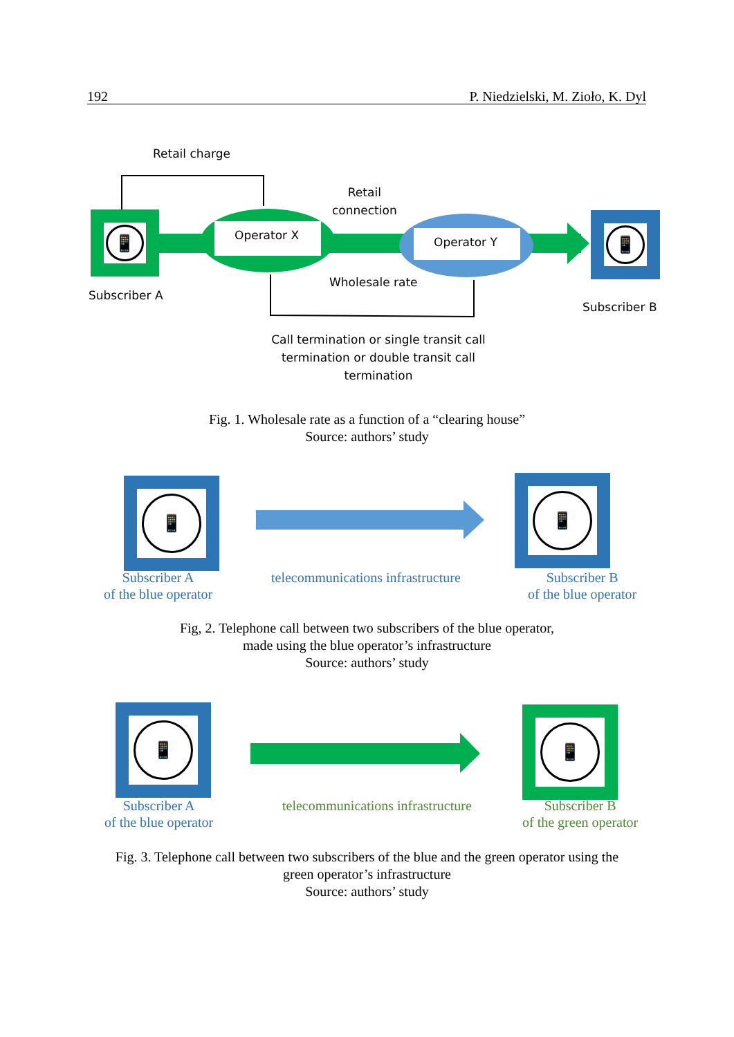192 P. Niedzielski, M. Zioło, K. Dyl
📱 📱
Retail charge
Retail
connection
Operator X Operator Y
Subscriber A
Wholesale rate
Subscriber B
Call termination or single transit call termination or double transit call termination
Fig. 1. Wholesale rate as a function of a “clearing house”
Source: authors’ study
📱 📱
Subscriber A
of the blue operator
telecommunications infrastructure
Subscriber B
of the blue operator
Fig, 2. Telephone call between two subscribers of the blue operator,
made using the blue operator’s infrastructure
Source: authors’ study
📱 📱
Subscriber A
of the blue operator
telecommunications infrastructure
Subscriber B
of the green operator
Fig. 3. Telephone call between two subscribers of the blue and the green operator using the
green operator’s infrastructure
Source: authors’ study